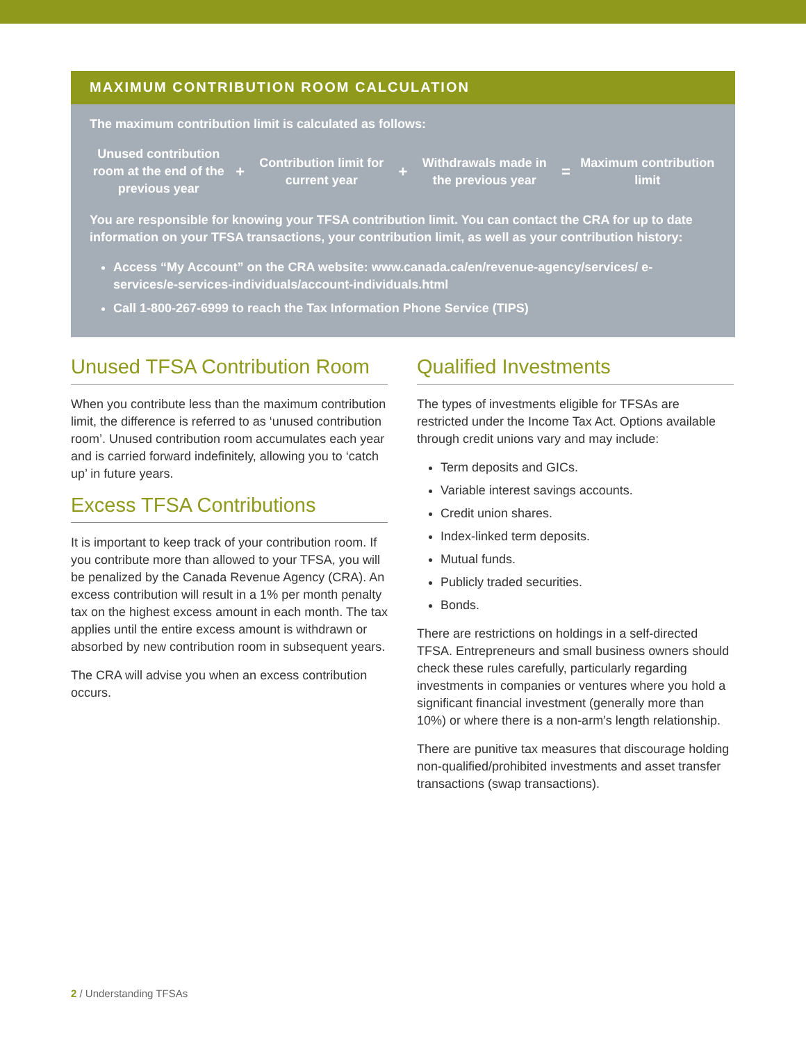MAXIMUM CONTRIBUTION ROOM CALCULATION
The maximum contribution limit is calculated as follows:
Unused contribution room at the end of the previous year
+
Contribution limit for current year
+
Withdrawals made in the previous year
=
Maximum contribution limit
You are responsible for knowing your TFSA contribution limit. You can contact the CRA for up to date information on your TFSA transactions, your contribution limit, as well as your contribution history:
Access “My Account” on the CRA website: www.canada.ca/en/revenue-agency/services/ e-services/e-services-individuals/account-individuals.html
Call 1-800-267-6999 to reach the Tax Information Phone Service (TIPS)
Unused TFSA Contribution Room
When you contribute less than the maximum contribution limit, the difference is referred to as ‘unused contribution room’. Unused contribution room accumulates each year and is carried forward indefinitely, allowing you to ‘catch up’ in future years.
Excess TFSA Contributions
It is important to keep track of your contribution room. If you contribute more than allowed to your TFSA, you will be penalized by the Canada Revenue Agency (CRA). An excess contribution will result in a 1% per month penalty tax on the highest excess amount in each month. The tax applies until the entire excess amount is withdrawn or absorbed by new contribution room in subsequent years.
The CRA will advise you when an excess contribution occurs.
Qualified Investments
The types of investments eligible for TFSAs are restricted under the Income Tax Act. Options available through credit unions vary and may include:
Term deposits and GICs.
Variable interest savings accounts.
Credit union shares.
Index-linked term deposits.
Mutual funds.
Publicly traded securities.
Bonds.
There are restrictions on holdings in a self-directed TFSA. Entrepreneurs and small business owners should check these rules carefully, particularly regarding investments in companies or ventures where you hold a significant financial investment (generally more than 10%) or where there is a non-arm’s length relationship.
There are punitive tax measures that discourage holding non-qualified/prohibited investments and asset transfer transactions (swap transactions).
2 / Understanding TFSAs